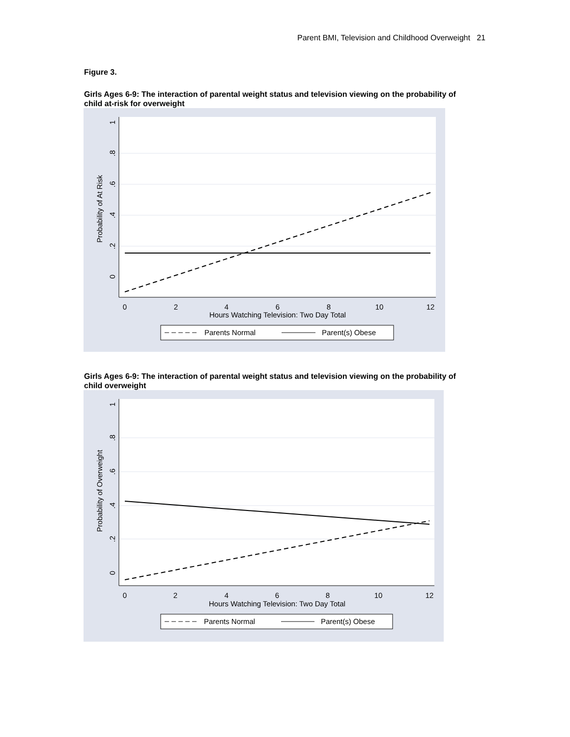Parent BMI, Television and Childhood Overweight 21
Figure 3.
Girls Ages 6-9: The interaction of parental weight status and television viewing on the probability of child at-risk for overweight
0
2
4
6
8
10
12
Hours Watching Television: Two Day Total
0
.2
.4
.6
.8
1
Probability of At Risk
Parents Normal
Parent(s) Obese
Girls Ages 6-9: The interaction of parental weight status and television viewing on the probability of child overweight
0
2
4
6
8
10
12
Hours Watching Television: Two Day Total
0
.2
.4
.6
.8
1
Probability of Overweight
Parents Normal
Parent(s) Obese